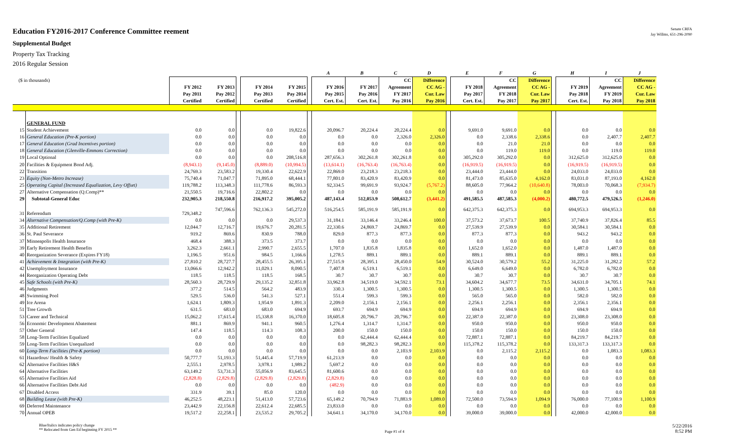Senate CRFA
Jay Willms, 651-296-2090
Education FY2016-2017 Conference Committee reement
Supplemental Budget
Property Tax Tracking
2016 Regular Session
| | | | | | | | | A | B | C | D | | E | F | G | | H | I | J |
| --- | --- | --- | --- | --- | --- | --- | --- | --- | --- | --- | --- | --- | --- | --- | --- | --- | --- | --- | --- |
| ($ in thousands) | | FY 2012 Pay 2011 Certified | FY 2013 Pay 2012 Certified | | FY 2014 Pay 2013 Certified | FY 2015 Pay 2014 Certified | | FY 2016 Pay 2015 Cert. Est. | FY 2017 Pay 2016 Cert. Est. | CC Agreement FY 2017 Pay 2016 | Difference CC AG - Cur. Law Pay 2016 | | FY 2018 Pay 2017 Cert. Est. | CC Agreement FY 2018 Pay 2017 | Difference CC AG - Cur. Law Pay 2017 | | FY 2019 Pay 2018 Cert. Est. | CC Agreement FY 2019 Pay 2018 | Difference CC AG - Cur. Law Pay 2018 |
| | GENERAL FUND | | | | | | | | | | | | | | | | | | |
| 15 | Student Achievement | 0.0 | 0.0 | | 0.0 | 19,822.6 | | 20,096.7 | 20,224.4 | 20,224.4 | 0.0 | | 9,691.0 | 9,691.0 | 0.0 | | 0.0 | 0.0 | 0.0 |
| 16 | General Education (Pre-K portion) | 0.0 | 0.0 | | 0.0 | 0.0 | | 0.0 | 0.0 | 2,326.0 | 2,326.0 | | 0.0 | 2,338.6 | 2,338.6 | | 0.0 | 2,407.7 | 2,407.7 |
| 17 | General Education (Grad Incentives portion) | 0.0 | 0.0 | | 0.0 | 0.0 | | 0.0 | 0.0 | 0.0 | 0.0 | | 0.0 | 21.0 | 21.0 | | 0.0 | 0.0 | 0.0 |
| 18 | General Education (Glenville-Emmons Correction) | 0.0 | 0.0 | | 0.0 | 0.0 | | 0.0 | 0.0 | 0.0 | 0.0 | | 0.0 | 119.0 | 119.0 | | 0.0 | 119.0 | 119.0 |
| 19 | Local Optional | 0.0 | 0.0 | | 0.0 | 208,516.8 | | 287,656.3 | 302,261.8 | 302,261.8 | 0.0 | | 305,292.0 | 305,292.0 | 0.0 | | 312,625.0 | 312,625.0 | 0.0 |
| 20 | Facilities & Equipment Bond Adj. | (8,943.1) | (9,145.0) | | (8,889.0) | (10,994.5) | | (13,614.1) | (16,763.4) | (16,763.4) | 0.0 | | (16,919.5) | (16,919.5) | 0.0 | | (16,919.5) | (16,919.5) | 0.0 |
| 22 | Transition | 24,769.3 | 23,583.2 | | 19,330.4 | 22,622.9 | | 22,869.0 | 23,218.3 | 23,218.3 | 0.0 | | 23,444.0 | 23,444.0 | 0.0 | | 24,033.0 | 24,033.0 | 0.0 |
| 23 | Equity (Non-Metro Increase) | 75,740.4 | 71,047.7 | | 71,895.0 | 68,444.1 | | 77,801.0 | 83,420.9 | 83,420.9 | 0.0 | | 81,473.0 | 85,635.0 | 4,162.0 | | 83,031.0 | 87,193.0 | 4,162.0 |
| 25 | Operating Capital (Increased Equalization, Levy Offset) | 119,788.2 | 113,348.3 | | 111,778.6 | 86,593.3 | | 92,334.5 | 99,691.9 | 93,924.7 | (5,767.2) | | 88,605.0 | 77,964.2 | (10,640.8) | | 78,003.0 | 70,068.3 | (7,934.7) |
| 27 | Alternative Compensation (Q.Comp)** | 21,550.5 | 19,716.6 | | 22,802.2 | 0.0 | | 0.0 | 0.0 | 0.0 | 0.0 | | 0.0 | 0.0 | 0.0 | | 0.0 | 0.0 | 0.0 |
| 29 | Subtotal-General Educ | 232,905.3 | 218,550.8 | | 216,917.2 | 395,005.2 | | 487,143.4 | 512,053.9 | 508,612.7 | (3,441.2) | | 491,585.5 | 487,585.3 | (4,000.2) | | 480,772.5 | 479,526.5 | (1,246.0) |
| 31 | Referendum | 729,348.2 | 747,596.6 | | 762,136.3 | 545,272.0 | | 516,254.5 | 585,191.9 | 585,191.9 | 0.0 | | 642,375.3 | 642,375.3 | 0.0 | | 694,953.3 | 694,953.3 | 0.0 |
| 34 | Alternative Compensation/Q.Comp (with Pre-K) | 0.0 | 0.0 | | 0.0 | 29,537.3 | | 31,184.1 | 33,146.4 | 33,246.4 | 100.0 | | 37,573.2 | 37,673.7 | 100.5 | | 37,740.9 | 37,826.4 | 85.5 |
| 35 | Additional Retirement | 12,044.7 | 12,716.7 | | 19,676.7 | 20,281.5 | | 22,330.6 | 24,869.7 | 24,869.7 | 0.0 | | 27,539.9 | 27,539.9 | 0.0 | | 30,584.1 | 30,584.1 | 0.0 |
| 36 | St. Paul Severance | 919.2 | 869.6 | | 830.9 | 788.0 | | 829.0 | 877.3 | 877.3 | 0.0 | | 877.3 | 877.3 | 0.0 | | 943.2 | 943.2 | 0.0 |
| 37 | Minneapolis Health Insurance | 468.4 | 388.3 | | 373.5 | 373.7 | | 0.0 | 0.0 | 0.0 | 0.0 | | 0.0 | 0.0 | 0.0 | | 0.0 | 0.0 | 0.0 |
| 39 | Early Retirement Health Benefits | 3,262.3 | 2,661.1 | | 2,990.7 | 2,655.5 | | 1,707.0 | 1,835.8 | 1,835.8 | 0.0 | | 1,652.0 | 1,652.0 | 0.0 | | 1,487.0 | 1,487.0 | 0.0 |
| 40 | Reorganization Severance (Expires FY18) | 1,196.5 | 951.6 | | 984.5 | 1,166.6 | | 1,278.5 | 889.1 | 889.1 | 0.0 | | 889.1 | 889.1 | 0.0 | | 889.1 | 889.1 | 0.0 |
| 41 | Achievement & Integration (with Pre-K) | 27,810.2 | 28,727.7 | | 28,455.5 | 26,395.1 | | 27,515.9 | 28,395.1 | 28,450.0 | 54.9 | | 30,524.0 | 30,579.2 | 55.2 | | 31,225.0 | 31,282.2 | 57.2 |
| 42 | Unemployment Insurance | 13,066.6 | 12,942.2 | | 11,029.1 | 8,090.5 | | 7,407.8 | 6,519.1 | 6,519.1 | 0.0 | | 6,649.0 | 6,649.0 | 0.0 | | 6,782.0 | 6,782.0 | 0.0 |
| 44 | Reorganization Operating Debt | 118.5 | 118.5 | | 118.5 | 168.5 | | 30.7 | 30.7 | 30.7 | 0.0 | | 30.7 | 30.7 | 0.0 | | 30.7 | 30.7 | 0.0 |
| 45 | Safe Schools (with Pre-K) | 28,560.3 | 28,729.9 | | 29,135.2 | 32,851.8 | | 33,962.8 | 34,519.0 | 34,592.1 | 73.1 | | 34,604.2 | 34,677.7 | 73.5 | | 34,631.0 | 34,705.1 | 74.1 |
| 46 | Judgments | 377.2 | 514.5 | | 564.2 | 483.9 | | 330.3 | 1,300.5 | 1,300.5 | 0.0 | | 1,300.5 | 1,300.5 | 0.0 | | 1,300.5 | 1,300.5 | 0.0 |
| 48 | Swimming Pool | 529.5 | 536.0 | | 541.3 | 527.1 | | 551.4 | 599.3 | 599.3 | 0.0 | | 565.0 | 565.0 | 0.0 | | 582.0 | 582.0 | 0.0 |
| 49 | Ice Arena | 1,624.1 | 1,809.3 | | 1,954.9 | 1,891.3 | | 2,209.0 | 2,156.1 | 2,156.1 | 0.0 | | 2,256.1 | 2,256.1 | 0.0 | | 2,356.1 | 2,356.1 | 0.0 |
| 51 | Tree Growth | 631.5 | 683.0 | | 683.0 | 694.9 | | 693.7 | 694.9 | 694.9 | 0.0 | | 694.9 | 694.9 | 0.0 | | 694.9 | 694.9 | 0.0 |
| 53 | Career and Technical | 15,062.2 | 17,615.4 | | 15,338.8 | 16,370.0 | | 18,605.8 | 20,796.7 | 20,796.7 | 0.0 | | 22,387.0 | 22,387.0 | 0.0 | | 23,308.0 | 23,308.0 | 0.0 |
| 56 | Economic Development Abatement | 881.1 | 869.9 | | 941.1 | 960.5 | | 1,276.4 | 1,314.7 | 1,314.7 | 0.0 | | 950.0 | 950.0 | 0.0 | | 950.0 | 950.0 | 0.0 |
| 57 | Other General | 147.4 | 118.5 | | 114.3 | 108.3 | | 200.0 | 150.0 | 150.0 | 0.0 | | 150.0 | 150.0 | 0.0 | | 150.0 | 150.0 | 0.0 |
| 58 | Long-Term Facilities Equalized | 0.0 | 0.0 | | 0.0 | 0.0 | | 0.0 | 62,444.4 | 62,444.4 | 0.0 | | 72,887.1 | 72,887.1 | 0.0 | | 84,219.7 | 84,219.7 | 0.0 |
| 59 | Long-Term Facilities Unequalized | 0.0 | 0.0 | | 0.0 | 0.0 | | 0.0 | 98,282.3 | 98,282.3 | 0.0 | | 115,378.2 | 115,378.2 | 0.0 | | 133,317.3 | 133,317.3 | 0.0 |
| 60 | Long-Term Facilities (Pre-K portion) | 0.0 | 0.0 | | 0.0 | 0.0 | | 0.0 | 0.0 | 2,103.9 | 2,103.9 | | 0.0 | 2,115.2 | 2,115.2 | | 0.0 | 1,083.3 | 1,083.3 |
| 61 | Hazardous/ Health & Safety | 50,777.7 | 51,193.3 | | 51,445.4 | 57,719.9 | | 61,213.9 | 0.0 | 0.0 | 0.0 | | 0.0 | 0.0 | 0.0 | | 0.0 | 0.0 | 0.0 |
| 62 | Alternative Facilities H&S | 2,555.1 | 2,978.5 | | 3,978.1 | 1,989.2 | | 5,697.2 | 0.0 | 0.0 | 0.0 | | 0.0 | 0.0 | 0.0 | | 0.0 | 0.0 | 0.0 |
| 64 | Alternative Facilities | 63,149.2 | 53,731.3 | | 55,056.9 | 83,645.5 | | 81,600.6 | 0.0 | 0.0 | 0.0 | | 0.0 | 0.0 | 0.0 | | 0.0 | 0.0 | 0.0 |
| 65 | Alternative Facilities Aid | (2,828.8) | (2,829.8) | | (2,829.8) | (2,829.8) | | (2,829.8) | 0.0 | 0.0 | 0.0 | | 0.0 | 0.0 | 0.0 | | 0.0 | 0.0 | 0.0 |
| 66 | Alternative Facilities Debt Aid | 0.0 | 0.0 | | 0.0 | 0.0 | | (482.9) | 0.0 | 0.0 | 0.0 | | 0.0 | 0.0 | 0.0 | | 0.0 | 0.0 | 0.0 |
| 67 | Disabled Access | 331.9 | 39.1 | | 85.0 | 120.0 | | 0.0 | 0.0 | 0.0 | 0.0 | | 0.0 | 0.0 | 0.0 | | 0.0 | 0.0 | 0.0 |
| 68 | Building Lease (with Pre-K) | 46,252.5 | 48,223.1 | | 51,413.0 | 57,723.6 | | 65,149.2 | 70,794.9 | 71,883.9 | 1,089.0 | | 72,500.0 | 73,594.9 | 1,094.9 | | 76,000.0 | 77,100.9 | 1,100.9 |
| 69 | Deferred Maintenance | 23,442.9 | 22,156.8 | | 22,612.4 | 22,685.5 | | 23,833.0 | 0.0 | 0.0 | 0.0 | | 0.0 | 0.0 | 0.0 | | 0.0 | 0.0 | 0.0 |
| 70 | Annual OPEB | 19,517.2 | 22,258.1 | | 23,535.2 | 29,705.2 | | 34,641.1 | 34,170.0 | 34,170.0 | 0.0 | | 39,000.0 | 39,000.0 | 0.0 | | 42,000.0 | 42,000.0 | 0.0 |
Blue/Italics indicates policy change
** Relocated from Gen Ed beginning FY 2015 **
Page #1 of 4
5/22/2016
8:52 PM